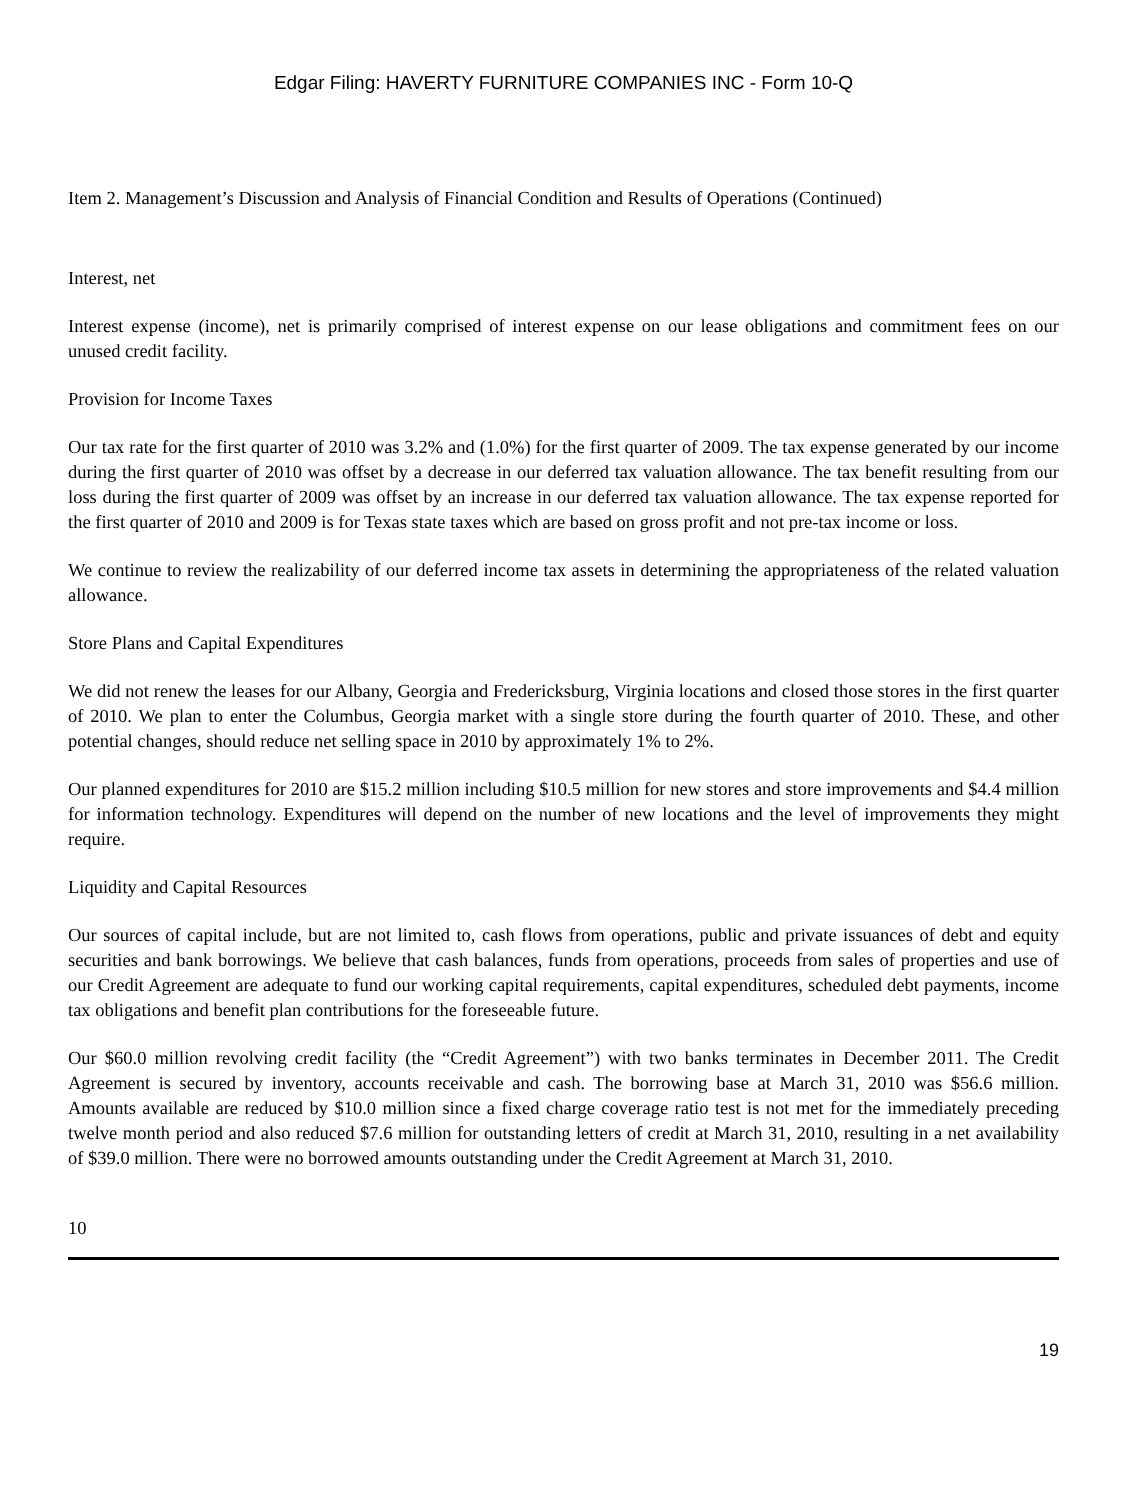Edgar Filing: HAVERTY FURNITURE COMPANIES INC - Form 10-Q
Item 2. Management’s Discussion and Analysis of Financial Condition and Results of Operations (Continued)
Interest, net
Interest expense (income), net is primarily comprised of interest expense on our lease obligations and commitment fees on our unused credit facility.
Provision for Income Taxes
Our tax rate for the first quarter of 2010 was 3.2% and (1.0%) for the first quarter of 2009. The tax expense generated by our income during the first quarter of 2010 was offset by a decrease in our deferred tax valuation allowance. The tax benefit resulting from our loss during the first quarter of 2009 was offset by an increase in our deferred tax valuation allowance. The tax expense reported for the first quarter of 2010 and 2009 is for Texas state taxes which are based on gross profit and not pre-tax income or loss.
We continue to review the realizability of our deferred income tax assets in determining the appropriateness of the related valuation allowance.
Store Plans and Capital Expenditures
We did not renew the leases for our Albany, Georgia and Fredericksburg, Virginia locations and closed those stores in the first quarter of 2010. We plan to enter the Columbus, Georgia market with a single store during the fourth quarter of 2010. These, and other potential changes, should reduce net selling space in 2010 by approximately 1% to 2%.
Our planned expenditures for 2010 are $15.2 million including $10.5 million for new stores and store improvements and $4.4 million for information technology. Expenditures will depend on the number of new locations and the level of improvements they might require.
Liquidity and Capital Resources
Our sources of capital include, but are not limited to, cash flows from operations, public and private issuances of debt and equity securities and bank borrowings. We believe that cash balances, funds from operations, proceeds from sales of properties and use of our Credit Agreement are adequate to fund our working capital requirements, capital expenditures, scheduled debt payments, income tax obligations and benefit plan contributions for the foreseeable future.
Our $60.0 million revolving credit facility (the “Credit Agreement”) with two banks terminates in December 2011. The Credit Agreement is secured by inventory, accounts receivable and cash. The borrowing base at March 31, 2010 was $56.6 million. Amounts available are reduced by $10.0 million since a fixed charge coverage ratio test is not met for the immediately preceding twelve month period and also reduced $7.6 million for outstanding letters of credit at March 31, 2010, resulting in a net availability of $39.0 million. There were no borrowed amounts outstanding under the Credit Agreement at March 31, 2010.
10
19